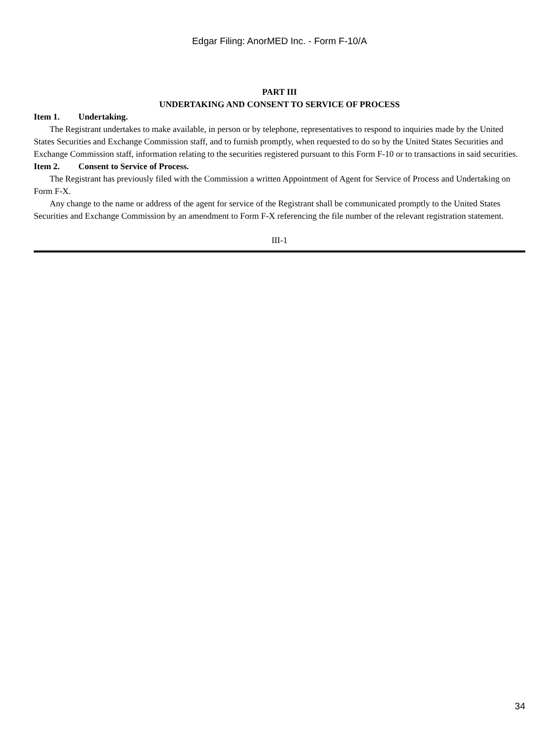Edgar Filing: AnorMED Inc. - Form F-10/A
PART III
UNDERTAKING AND CONSENT TO SERVICE OF PROCESS
Item 1. Undertaking.
The Registrant undertakes to make available, in person or by telephone, representatives to respond to inquiries made by the United States Securities and Exchange Commission staff, and to furnish promptly, when requested to do so by the United States Securities and Exchange Commission staff, information relating to the securities registered pursuant to this Form F-10 or to transactions in said securities.
Item 2. Consent to Service of Process.
The Registrant has previously filed with the Commission a written Appointment of Agent for Service of Process and Undertaking on Form F-X.
Any change to the name or address of the agent for service of the Registrant shall be communicated promptly to the United States Securities and Exchange Commission by an amendment to Form F-X referencing the file number of the relevant registration statement.
III-1
34